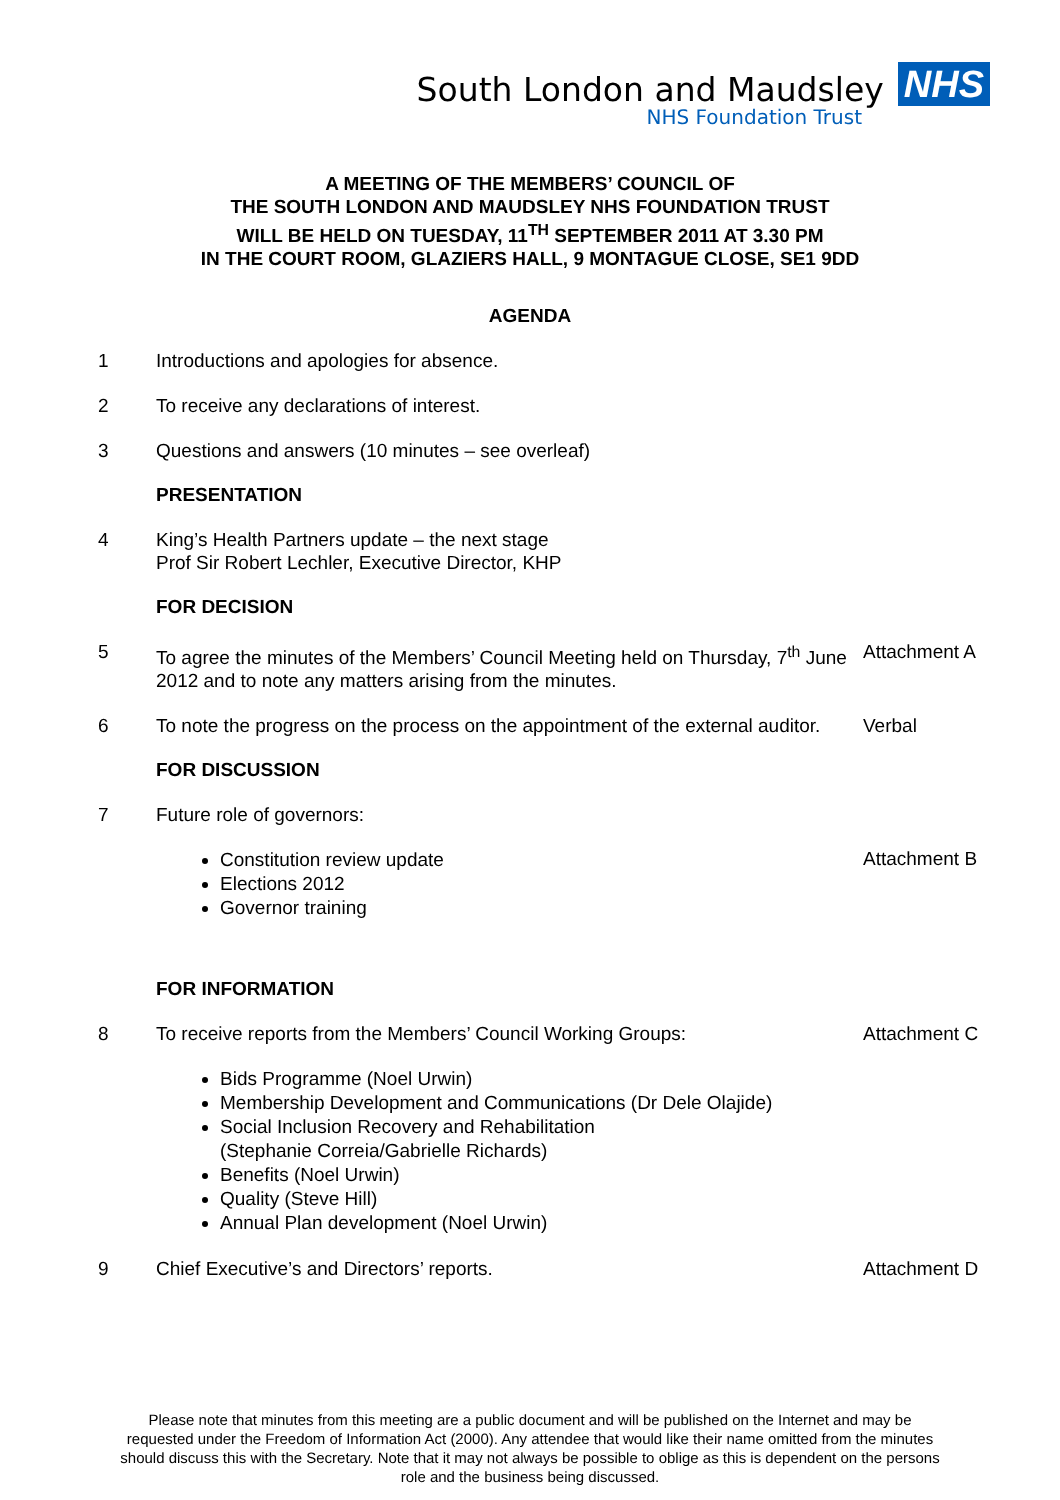South London and Maudsley NHS
NHS Foundation Trust
A MEETING OF THE MEMBERS’ COUNCIL OF
THE SOUTH LONDON AND MAUDSLEY NHS FOUNDATION TRUST
WILL BE HELD ON TUESDAY, 11<sup>TH</sup> SEPTEMBER 2011 AT 3.30 PM
IN THE COURT ROOM, GLAZIERS HALL, 9 MONTAGUE CLOSE, SE1 9DD
AGENDA
1 Introductions and apologies for absence.
2 To receive any declarations of interest.
3 Questions and answers (10 minutes – see overleaf)
PRESENTATION
4 King’s Health Partners update – the next stage
Prof Sir Robert Lechler, Executive Director, KHP
FOR DECISION
5 To agree the minutes of the Members’ Council Meeting held on Thursday, 7<sup>th</sup> June 2012 and to note any matters arising from the minutes. Attachment A
6 To note the progress on the process on the appointment of the external auditor. Verbal
FOR DISCUSSION
7 Future role of governors:
Constitution review update
Elections 2012
Governor training
Attachment B
FOR INFORMATION
8 To receive reports from the Members’ Council Working Groups: Attachment C
Bids Programme (Noel Urwin)
Membership Development and Communications (Dr Dele Olajide)
Social Inclusion Recovery and Rehabilitation
(Stephanie Correia/Gabrielle Richards)
Benefits (Noel Urwin)
Quality (Steve Hill)
Annual Plan development (Noel Urwin)
9 Chief Executive’s and Directors’ reports. Attachment D
Please note that minutes from this meeting are a public document and will be published on the Internet and may be requested under the Freedom of Information Act (2000). Any attendee that would like their name omitted from the minutes should discuss this with the Secretary. Note that it may not always be possible to oblige as this is dependent on the persons role and the business being discussed.